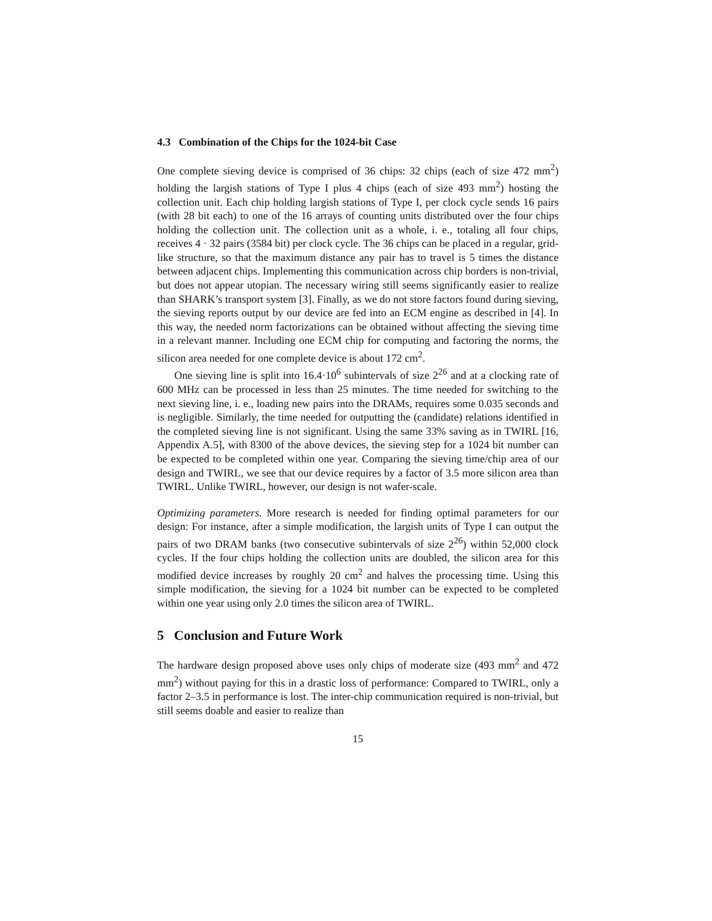4.3 Combination of the Chips for the 1024-bit Case
One complete sieving device is comprised of 36 chips: 32 chips (each of size 472 mm<sup>2</sup>) holding the largish stations of Type I plus 4 chips (each of size 493 mm<sup>2</sup>) hosting the collection unit. Each chip holding largish stations of Type I, per clock cycle sends 16 pairs (with 28 bit each) to one of the 16 arrays of counting units distributed over the four chips holding the collection unit. The collection unit as a whole, i. e., totaling all four chips, receives 4 · 32 pairs (3584 bit) per clock cycle. The 36 chips can be placed in a regular, grid-like structure, so that the maximum distance any pair has to travel is 5 times the distance between adjacent chips. Implementing this communication across chip borders is non-trivial, but does not appear utopian. The necessary wiring still seems significantly easier to realize than SHARK’s transport system [3]. Finally, as we do not store factors found during sieving, the sieving reports output by our device are fed into an ECM engine as described in [4]. In this way, the needed norm factorizations can be obtained without affecting the sieving time in a relevant manner. Including one ECM chip for computing and factoring the norms, the silicon area needed for one complete device is about 172 cm<sup>2</sup>.
One sieving line is split into 16.4·10<sup>6</sup> subintervals of size 2<sup>26</sup> and at a clocking rate of 600 MHz can be processed in less than 25 minutes. The time needed for switching to the next sieving line, i. e., loading new pairs into the DRAMs, requires some 0.035 seconds and is negligible. Similarly, the time needed for outputting the (candidate) relations identified in the completed sieving line is not significant. Using the same 33% saving as in TWIRL [16, Appendix A.5], with 8300 of the above devices, the sieving step for a 1024 bit number can be expected to be completed within one year. Comparing the sieving time/chip area of our design and TWIRL, we see that our device requires by a factor of 3.5 more silicon area than TWIRL. Unlike TWIRL, however, our design is not wafer-scale.
Optimizing parameters. More research is needed for finding optimal parameters for our design: For instance, after a simple modification, the largish units of Type I can output the pairs of two DRAM banks (two consecutive subintervals of size 2<sup>26</sup>) within 52,000 clock cycles. If the four chips holding the collection units are doubled, the silicon area for this modified device increases by roughly 20 cm<sup>2</sup> and halves the processing time. Using this simple modification, the sieving for a 1024 bit number can be expected to be completed within one year using only 2.0 times the silicon area of TWIRL.
5 Conclusion and Future Work
The hardware design proposed above uses only chips of moderate size (493 mm<sup>2</sup> and 472 mm<sup>2</sup>) without paying for this in a drastic loss of performance: Compared to TWIRL, only a factor 2–3.5 in performance is lost. The inter-chip communication required is non-trivial, but still seems doable and easier to realize than
15